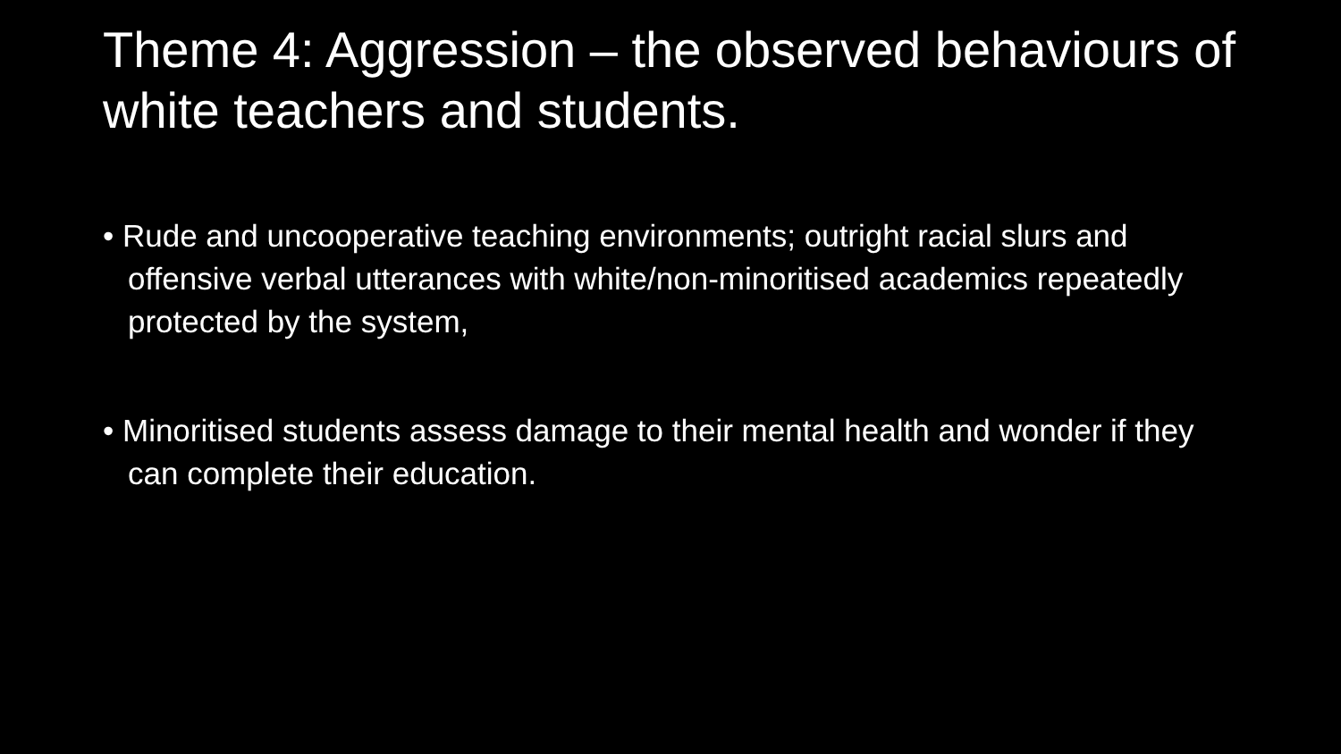Theme 4: Aggression – the observed behaviours of white teachers and students.
• Rude and uncooperative teaching environments; outright racial slurs and offensive verbal utterances with white/non-minoritised academics repeatedly protected by the system,
• Minoritised students assess damage to their mental health and wonder if they can complete their education.